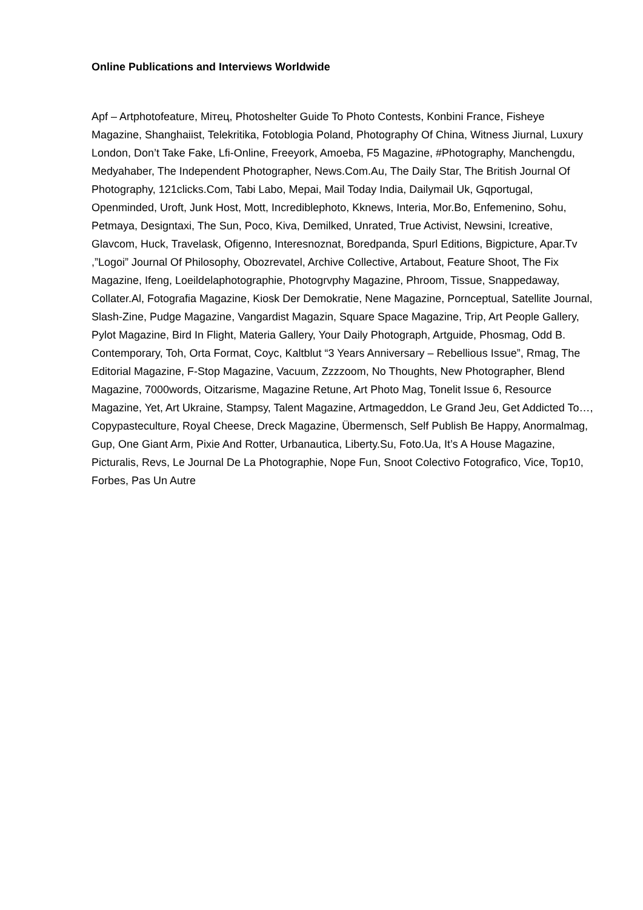Online Publications and Interviews Worldwide
Apf – Artphotofeature, Мітец, Photoshelter Guide To Photo Contests, Konbini France, Fisheye Magazine, Shanghaiist, Telekritika, Fotoblogia Poland, Photography Of China, Witness Jiurnal, Luxury London, Don’t Take Fake, Lfi-Online, Freeyork, Amoeba, F5 Magazine, #Photography, Manchengdu, Medyahaber, The Independent Photographer, News.Com.Au, The Daily Star, The British Journal Of Photography, 121clicks.Com, Tabi Labo, Mepai, Mail Today India, Dailymail Uk, Gqportugal, Openminded, Uroft, Junk Host, Mott, Incrediblephoto, Kknews, Interia, Mor.Bo, Enfemenino, Sohu, Petmaya, Designtaxi, The Sun, Poco, Kiva, Demilked, Unrated, True Activist, Newsini, Icreative, Glavcom, Huck, Travelask, Ofigenno, Interesnoznat, Boredpanda, Spurl Editions, Bigpicture, Apar.Tv ,”Logoi” Journal Of Philosophy, Obozrevatel, Archive Collective, Artabout, Feature Shoot, The Fix Magazine, Ifeng, Loeildelaphotographie, Photogrvphy Magazine, Phroom, Tissue, Snappedaway, Collater.Al, Fotografia Magazine, Kiosk Der Demokratie, Nene Magazine, Pornceptual, Satellite Journal, Slash-Zine, Pudge Magazine, Vangardist Magazin, Square Space Magazine, Trip, Art People Gallery, Pylot Magazine, Bird In Flight, Materia Gallery, Your Daily Photograph, Artguide, Phosmag, Odd B. Contemporary, Toh, Orta Format, Coyc, Kaltblut “3 Years Anniversary – Rebellious Issue”, Rmag, The Editorial Magazine, F-Stop Magazine, Vacuum, Zzzzoom, No Thoughts, New Photographer, Blend Magazine, 7000words, Oitzarisme, Magazine Retune, Art Photo Mag, Tonelit Issue 6, Resource Magazine, Yet, Art Ukraine, Stampsy, Talent Magazine, Artmageddon, Le Grand Jeu, Get Addicted To…, Copypasteculture, Royal Cheese, Dreck Magazine, Übermensch, Self Publish Be Happy, Anormalmag, Gup, One Giant Arm, Pixie And Rotter, Urbanautica, Liberty.Su, Foto.Ua, It’s A House Magazine, Picturalis, Revs, Le Journal De La Photographie, Nope Fun, Snoot Colectivo Fotografico, Vice, Top10, Forbes, Pas Un Autre